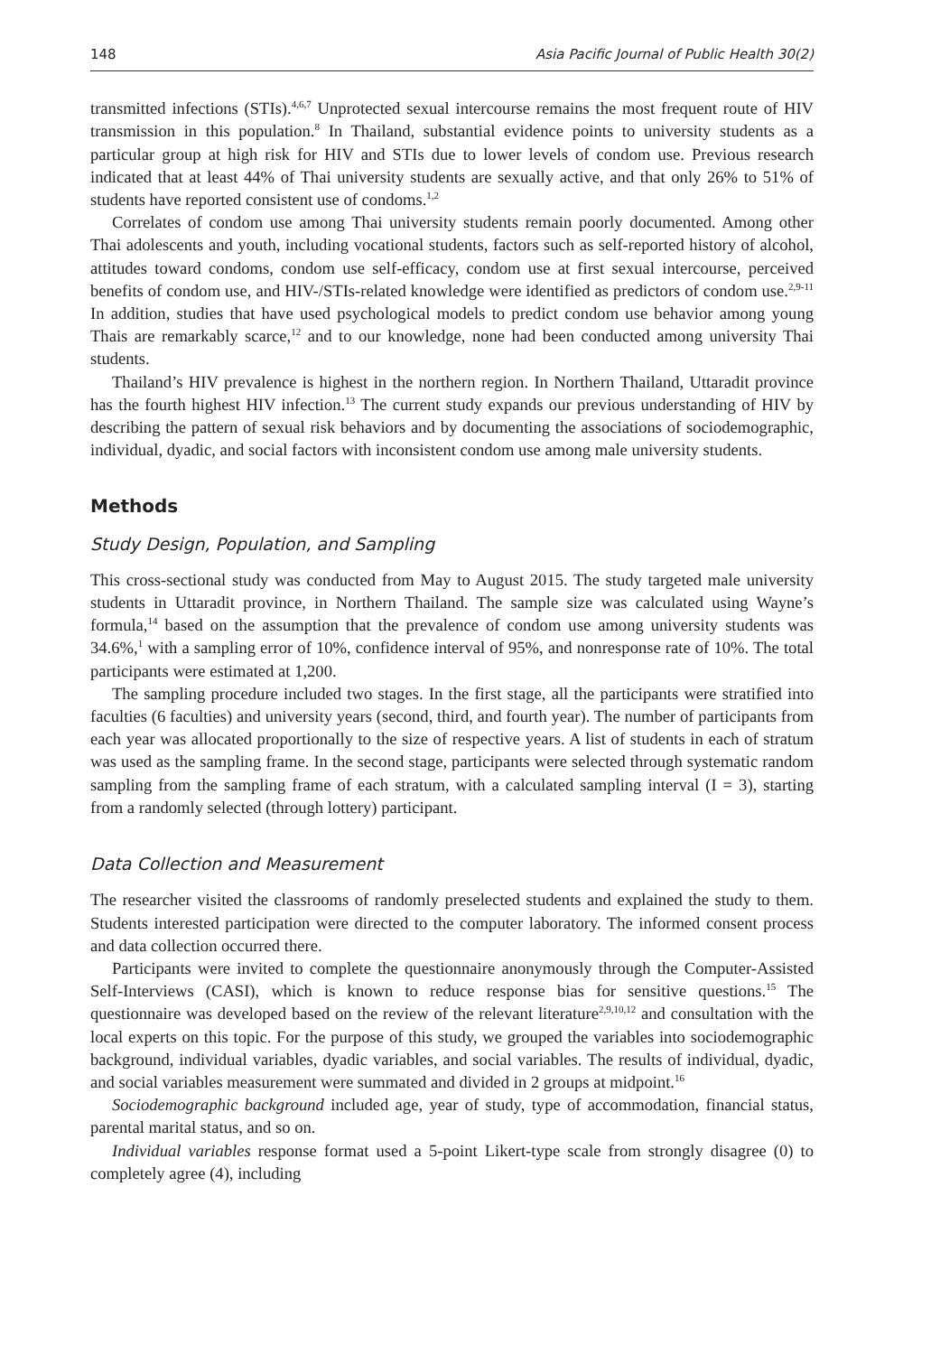148 Asia Pacific Journal of Public Health 30(2)
transmitted infections (STIs).<sup>4,6,7</sup> Unprotected sexual intercourse remains the most frequent route of HIV transmission in this population.<sup>8</sup> In Thailand, substantial evidence points to university students as a particular group at high risk for HIV and STIs due to lower levels of condom use. Previous research indicated that at least 44% of Thai university students are sexually active, and that only 26% to 51% of students have reported consistent use of condoms.<sup>1,2</sup>
Correlates of condom use among Thai university students remain poorly documented. Among other Thai adolescents and youth, including vocational students, factors such as self-reported history of alcohol, attitudes toward condoms, condom use self-efficacy, condom use at first sexual intercourse, perceived benefits of condom use, and HIV-/STIs-related knowledge were identified as predictors of condom use.<sup>2,9-11</sup> In addition, studies that have used psychological models to predict condom use behavior among young Thais are remarkably scarce,<sup>12</sup> and to our knowledge, none had been conducted among university Thai students.
Thailand’s HIV prevalence is highest in the northern region. In Northern Thailand, Uttaradit province has the fourth highest HIV infection.<sup>13</sup> The current study expands our previous understanding of HIV by describing the pattern of sexual risk behaviors and by documenting the associations of sociodemographic, individual, dyadic, and social factors with inconsistent condom use among male university students.
Methods
Study Design, Population, and Sampling
This cross-sectional study was conducted from May to August 2015. The study targeted male university students in Uttaradit province, in Northern Thailand. The sample size was calculated using Wayne’s formula,<sup>14</sup> based on the assumption that the prevalence of condom use among university students was 34.6%,<sup>1</sup> with a sampling error of 10%, confidence interval of 95%, and nonresponse rate of 10%. The total participants were estimated at 1,200.
The sampling procedure included two stages. In the first stage, all the participants were stratified into faculties (6 faculties) and university years (second, third, and fourth year). The number of participants from each year was allocated proportionally to the size of respective years. A list of students in each of stratum was used as the sampling frame. In the second stage, participants were selected through systematic random sampling from the sampling frame of each stratum, with a calculated sampling interval (I = 3), starting from a randomly selected (through lottery) participant.
Data Collection and Measurement
The researcher visited the classrooms of randomly preselected students and explained the study to them. Students interested participation were directed to the computer laboratory. The informed consent process and data collection occurred there.
Participants were invited to complete the questionnaire anonymously through the Computer-Assisted Self-Interviews (CASI), which is known to reduce response bias for sensitive questions.<sup>15</sup> The questionnaire was developed based on the review of the relevant literature<sup>2,9,10,12</sup> and consultation with the local experts on this topic. For the purpose of this study, we grouped the variables into sociodemographic background, individual variables, dyadic variables, and social variables. The results of individual, dyadic, and social variables measurement were summated and divided in 2 groups at midpoint.<sup>16</sup>
Sociodemographic background included age, year of study, type of accommodation, financial status, parental marital status, and so on.
Individual variables response format used a 5-point Likert-type scale from strongly disagree (0) to completely agree (4), including